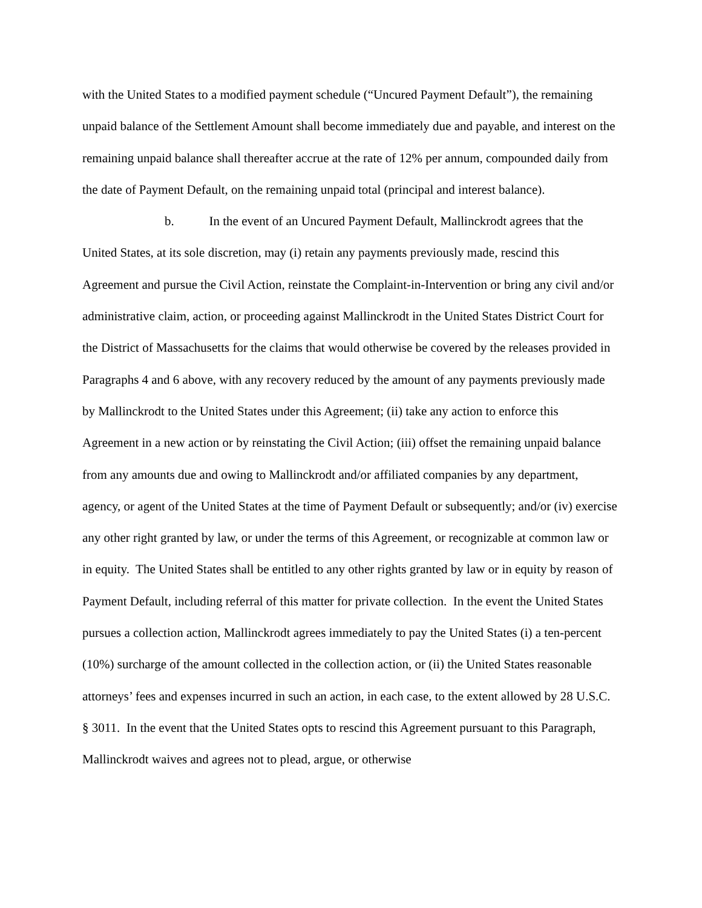with the United States to a modified payment schedule (“Uncured Payment Default”), the remaining unpaid balance of the Settlement Amount shall become immediately due and payable, and interest on the remaining unpaid balance shall thereafter accrue at the rate of 12% per annum, compounded daily from the date of Payment Default, on the remaining unpaid total (principal and interest balance).
b. In the event of an Uncured Payment Default, Mallinckrodt agrees that the United States, at its sole discretion, may (i) retain any payments previously made, rescind this Agreement and pursue the Civil Action, reinstate the Complaint-in-Intervention or bring any civil and/or administrative claim, action, or proceeding against Mallinckrodt in the United States District Court for the District of Massachusetts for the claims that would otherwise be covered by the releases provided in Paragraphs 4 and 6 above, with any recovery reduced by the amount of any payments previously made by Mallinckrodt to the United States under this Agreement; (ii) take any action to enforce this Agreement in a new action or by reinstating the Civil Action; (iii) offset the remaining unpaid balance from any amounts due and owing to Mallinckrodt and/or affiliated companies by any department, agency, or agent of the United States at the time of Payment Default or subsequently; and/or (iv) exercise any other right granted by law, or under the terms of this Agreement, or recognizable at common law or in equity. The United States shall be entitled to any other rights granted by law or in equity by reason of Payment Default, including referral of this matter for private collection. In the event the United States pursues a collection action, Mallinckrodt agrees immediately to pay the United States (i) a ten-percent (10%) surcharge of the amount collected in the collection action, or (ii) the United States reasonable attorneys’ fees and expenses incurred in such an action, in each case, to the extent allowed by 28 U.S.C. § 3011. In the event that the United States opts to rescind this Agreement pursuant to this Paragraph, Mallinckrodt waives and agrees not to plead, argue, or otherwise